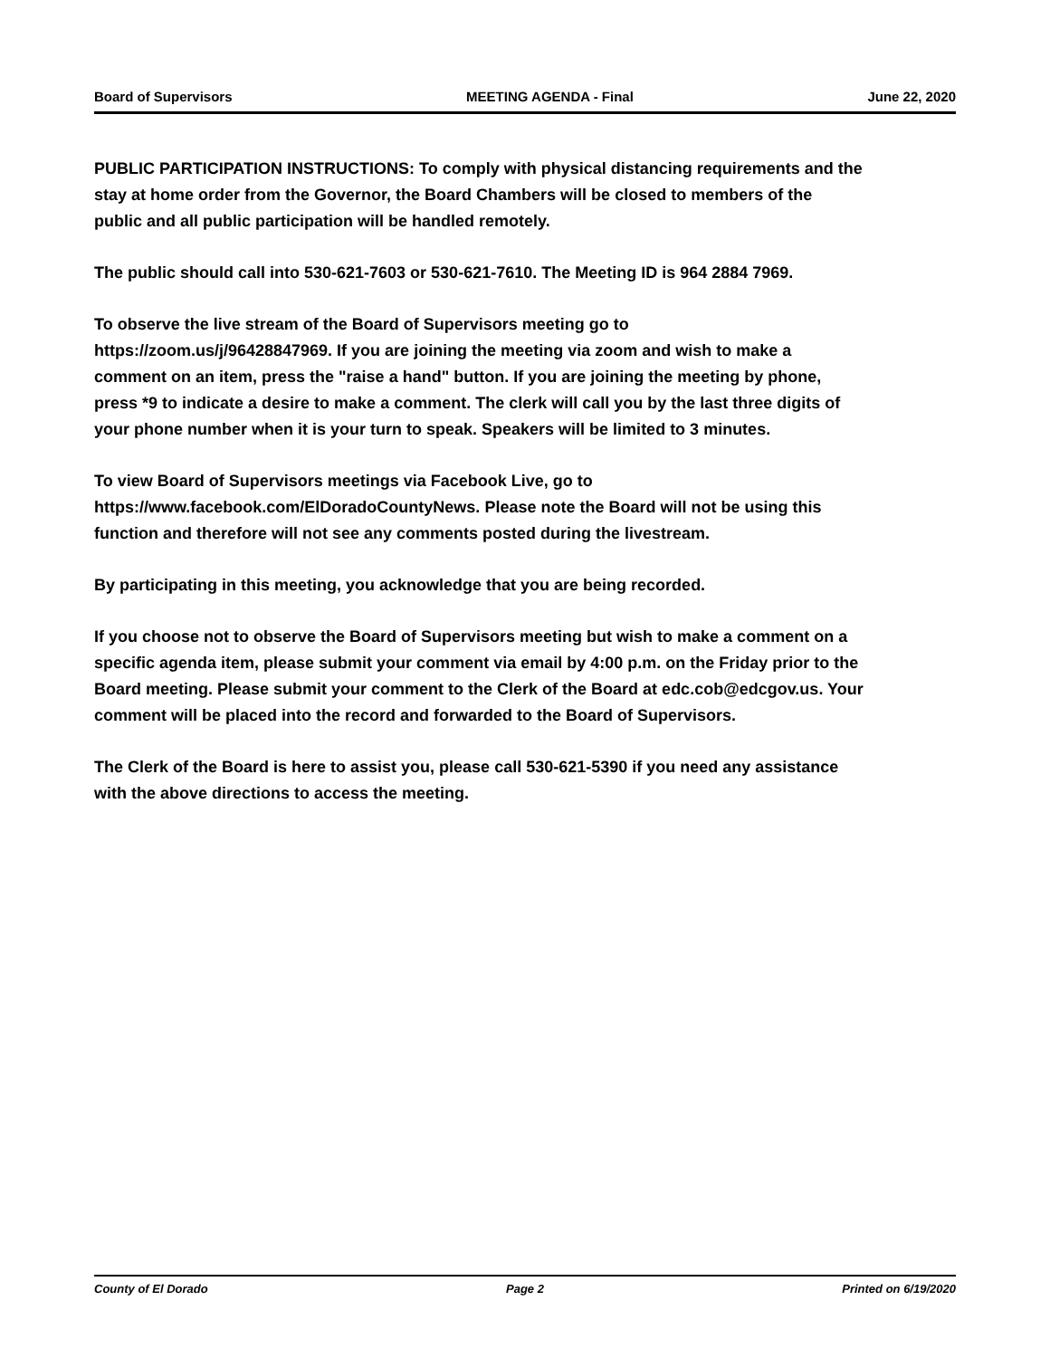Board of Supervisors MEETING AGENDA - Final June 22, 2020
PUBLIC PARTICIPATION INSTRUCTIONS: To comply with physical distancing requirements and the stay at home order from the Governor, the Board Chambers will be closed to members of the public and all public participation will be handled remotely.
The public should call into 530-621-7603 or 530-621-7610. The Meeting ID is 964 2884 7969.
To observe the live stream of the Board of Supervisors meeting go to https://zoom.us/j/96428847969. If you are joining the meeting via zoom and wish to make a comment on an item, press the "raise a hand" button. If you are joining the meeting by phone, press *9 to indicate a desire to make a comment. The clerk will call you by the last three digits of your phone number when it is your turn to speak. Speakers will be limited to 3 minutes.
To view Board of Supervisors meetings via Facebook Live, go to https://www.facebook.com/ElDoradoCountyNews. Please note the Board will not be using this function and therefore will not see any comments posted during the livestream.
By participating in this meeting, you acknowledge that you are being recorded.
If you choose not to observe the Board of Supervisors meeting but wish to make a comment on a specific agenda item, please submit your comment via email by 4:00 p.m. on the Friday prior to the Board meeting. Please submit your comment to the Clerk of the Board at edc.cob@edcgov.us. Your comment will be placed into the record and forwarded to the Board of Supervisors.
The Clerk of the Board is here to assist you, please call 530-621-5390 if you need any assistance with the above directions to access the meeting.
County of El Dorado Page 2 Printed on 6/19/2020